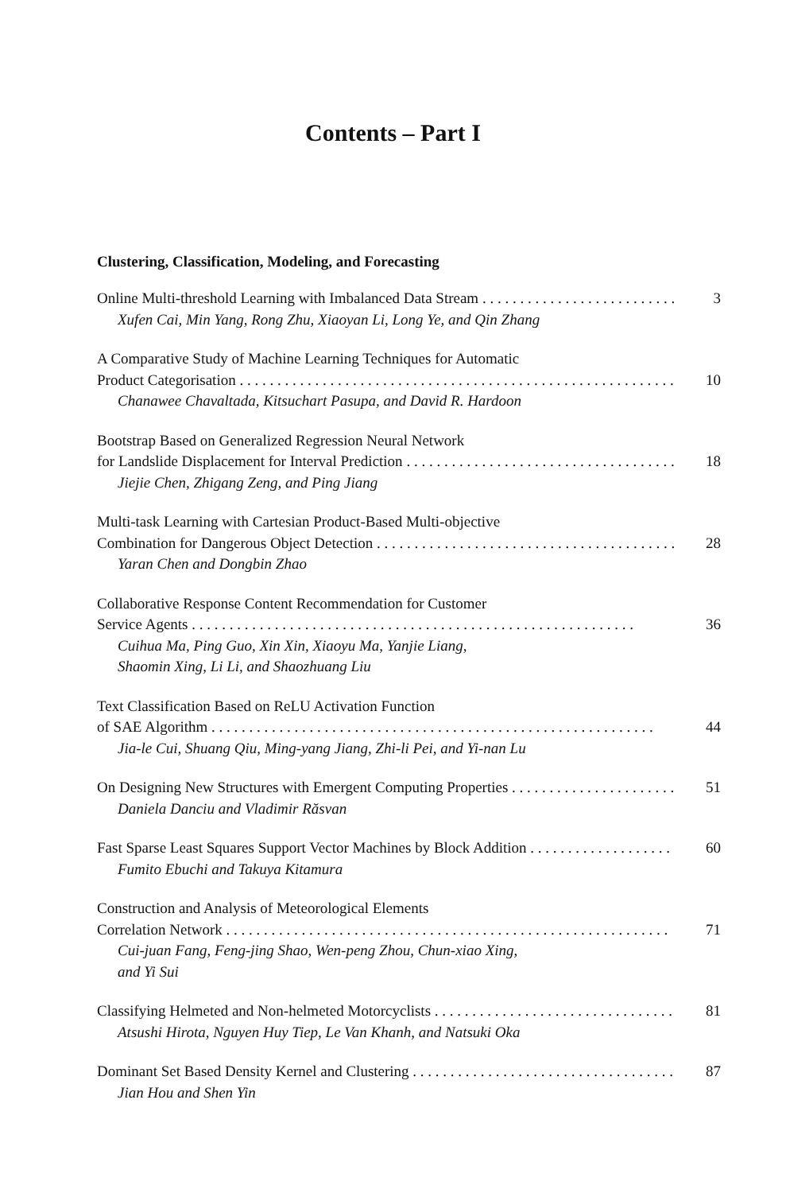Contents – Part I
Clustering, Classification, Modeling, and Forecasting
Online Multi-threshold Learning with Imbalanced Data Stream 3
Xufen Cai, Min Yang, Rong Zhu, Xiaoyan Li, Long Ye, and Qin Zhang
A Comparative Study of Machine Learning Techniques for Automatic
Product Categorisation 10
Chanawee Chavaltada, Kitsuchart Pasupa, and David R. Hardoon
Bootstrap Based on Generalized Regression Neural Network
for Landslide Displacement for Interval Prediction 18
Jiejie Chen, Zhigang Zeng, and Ping Jiang
Multi-task Learning with Cartesian Product-Based Multi-objective
Combination for Dangerous Object Detection 28
Yaran Chen and Dongbin Zhao
Collaborative Response Content Recommendation for Customer
Service Agents 36
Cuihua Ma, Ping Guo, Xin Xin, Xiaoyu Ma, Yanjie Liang,
Shaomin Xing, Li Li, and Shaozhuang Liu
Text Classification Based on ReLU Activation Function
of SAE Algorithm 44
Jia-le Cui, Shuang Qiu, Ming-yang Jiang, Zhi-li Pei, and Yi-nan Lu
On Designing New Structures with Emergent Computing Properties 51
Daniela Danciu and Vladimir Răsvan
Fast Sparse Least Squares Support Vector Machines by Block Addition 60
Fumito Ebuchi and Takuya Kitamura
Construction and Analysis of Meteorological Elements
Correlation Network 71
Cui-juan Fang, Feng-jing Shao, Wen-peng Zhou, Chun-xiao Xing,
and Yi Sui
Classifying Helmeted and Non-helmeted Motorcyclists 81
Atsushi Hirota, Nguyen Huy Tiep, Le Van Khanh, and Natsuki Oka
Dominant Set Based Density Kernel and Clustering 87
Jian Hou and Shen Yin